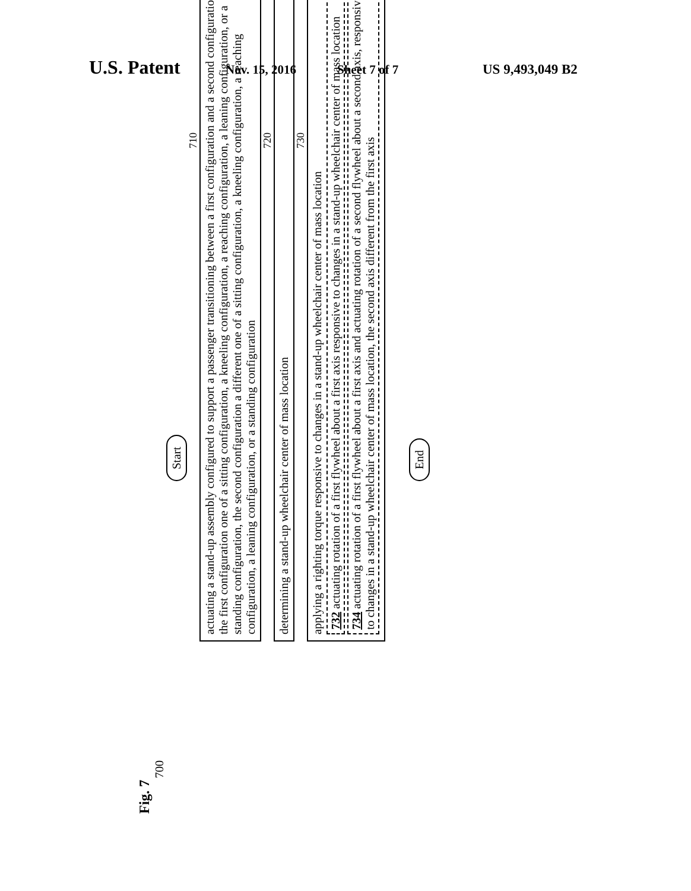U.S. Patent Nov. 15, 2016 Sheet 7 of 7 US 9,493,049 B2
Fig. 7
700
Start
710
actuating a stand-up assembly configured to support a passenger transitioning between a first configuration and a second configuration, the first configuration one of a sitting configuration, a kneeling configuration, a reaching configuration, a leaning configuration, or a standing configuration, the second configuration a different one of a sitting configuration, a kneeling configuration, a reaching configuration, a leaning configuration, or a standing configuration
720
determining a stand-up wheelchair center of mass location
730
applying a righting torque responsive to changes in a stand-up wheelchair center of mass location
732 actuating rotation of a first flywheel about a first axis responsive to changes in a stand-up wheelchair center of mass location
734 actuating rotation of a first flywheel about a first axis and actuating rotation of a second flywheel about a second axis, responsive to changes in a stand-up wheelchair center of mass location, the second axis different from the first axis
End